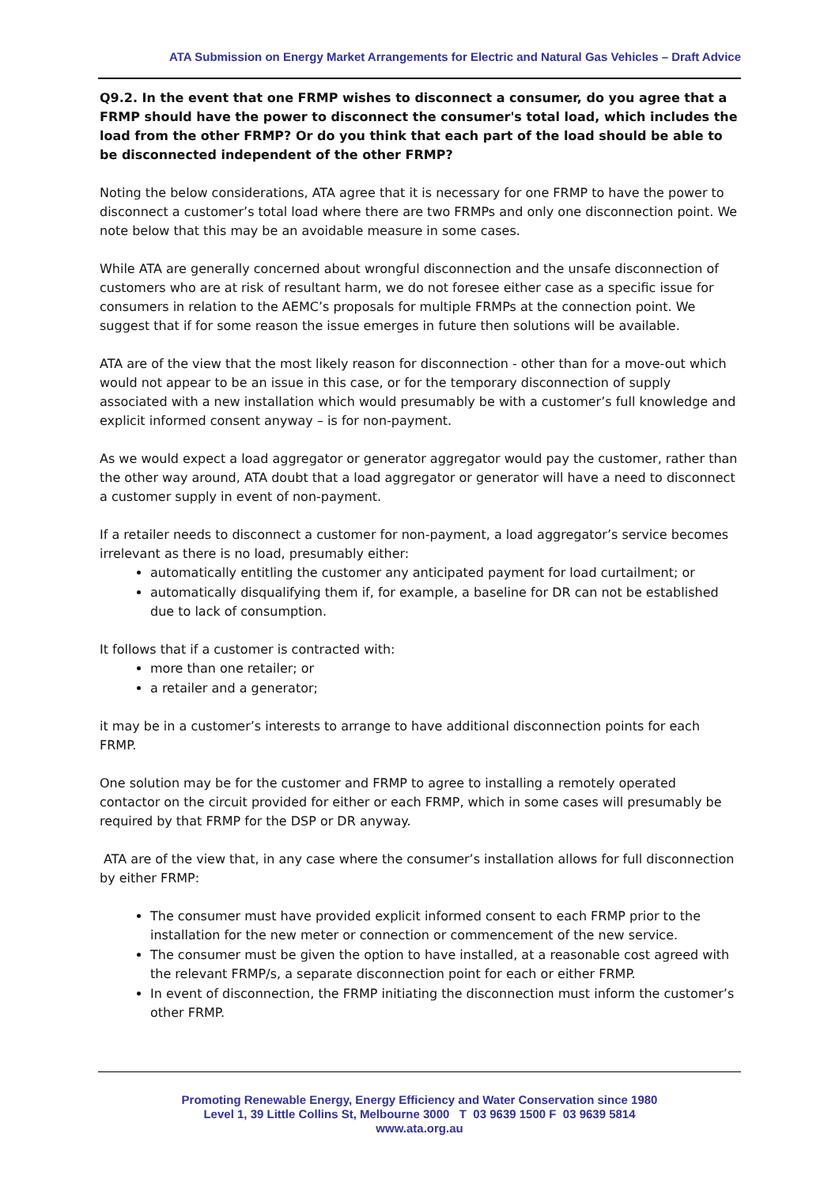ATA Submission on Energy Market Arrangements for Electric and Natural Gas Vehicles – Draft Advice
Q9.2. In the event that one FRMP wishes to disconnect a consumer, do you agree that a FRMP should have the power to disconnect the consumer's total load, which includes the load from the other FRMP? Or do you think that each part of the load should be able to be disconnected independent of the other FRMP?
Noting the below considerations, ATA agree that it is necessary for one FRMP to have the power to disconnect a customer’s total load where there are two FRMPs and only one disconnection point. We note below that this may be an avoidable measure in some cases.
While ATA are generally concerned about wrongful disconnection and the unsafe disconnection of customers who are at risk of resultant harm, we do not foresee either case as a specific issue for consumers in relation to the AEMC’s proposals for multiple FRMPs at the connection point. We suggest that if for some reason the issue emerges in future then solutions will be available.
ATA are of the view that the most likely reason for disconnection - other than for a move-out which would not appear to be an issue in this case, or for the temporary disconnection of supply associated with a new installation which would presumably be with a customer’s full knowledge and explicit informed consent anyway – is for non-payment.
As we would expect a load aggregator or generator aggregator would pay the customer, rather than the other way around, ATA doubt that a load aggregator or generator will have a need to disconnect a customer supply in event of non-payment.
If a retailer needs to disconnect a customer for non-payment, a load aggregator’s service becomes irrelevant as there is no load, presumably either:
automatically entitling the customer any anticipated payment for load curtailment; or
automatically disqualifying them if, for example, a baseline for DR can not be established due to lack of consumption.
It follows that if a customer is contracted with:
more than one retailer; or
a retailer and a generator;
it may be in a customer’s interests to arrange to have additional disconnection points for each FRMP.
One solution may be for the customer and FRMP to agree to installing a remotely operated contactor on the circuit provided for either or each FRMP, which in some cases will presumably be required by that FRMP for the DSP or DR anyway.
ATA are of the view that, in any case where the consumer’s installation allows for full disconnection by either FRMP:
The consumer must have provided explicit informed consent to each FRMP prior to the installation for the new meter or connection or commencement of the new service.
The consumer must be given the option to have installed, at a reasonable cost agreed with the relevant FRMP/s, a separate disconnection point for each or either FRMP.
In event of disconnection, the FRMP initiating the disconnection must inform the customer’s other FRMP.
Promoting Renewable Energy, Energy Efficiency and Water Conservation since 1980
Level 1, 39 Little Collins St, Melbourne 3000 T 03 9639 1500 F 03 9639 5814
www.ata.org.au